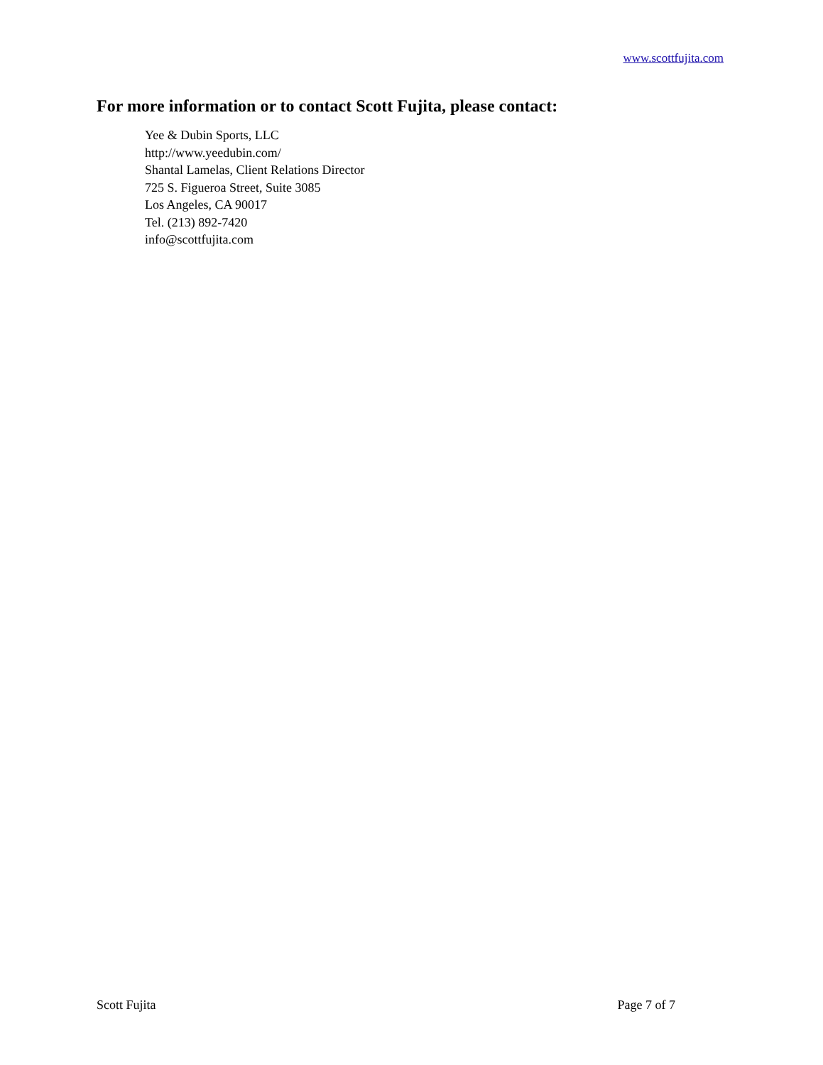www.scottfujita.com
For more information or to contact Scott Fujita, please contact:
Yee & Dubin Sports, LLC
http://www.yeedubin.com/
Shantal Lamelas, Client Relations Director
725 S. Figueroa Street, Suite 3085
Los Angeles, CA 90017
Tel. (213) 892-7420
info@scottfujita.com
Scott Fujita Page 7 of 7